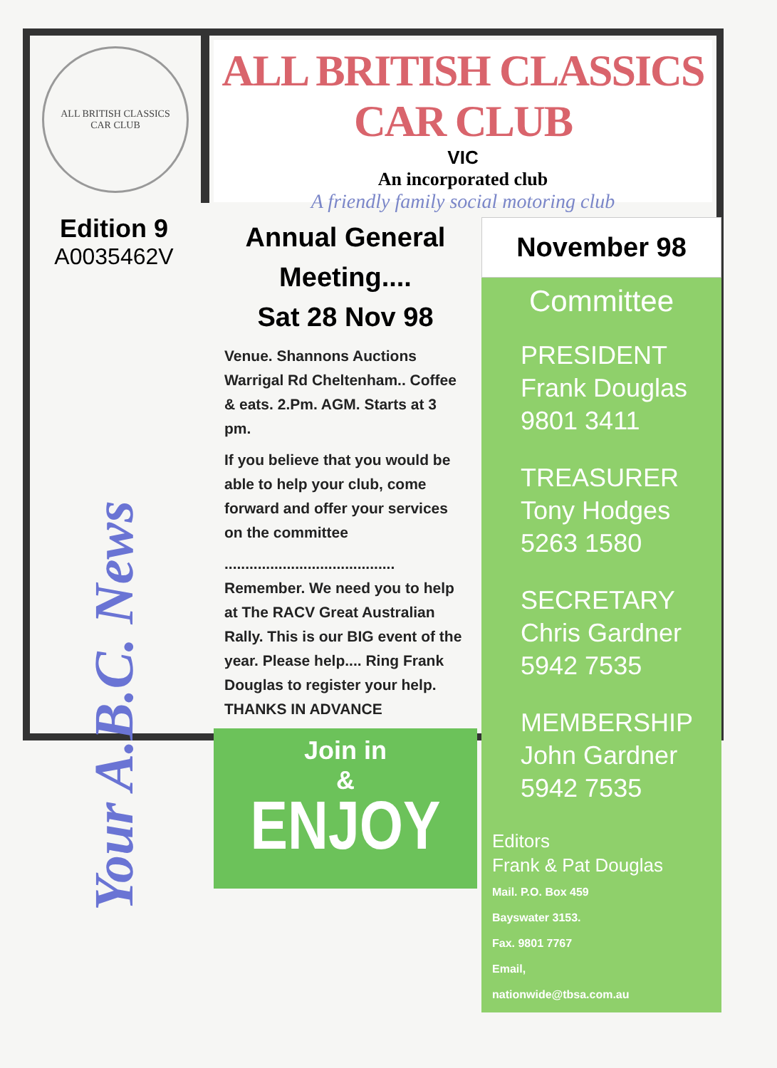ALL BRITISH CLASSICS
CAR CLUB
ALL BRITISH CLASSICS CAR CLUB
VIC
An incorporated club
A friendly family social motoring club
Edition 9
A0035462V
Your A.B.C. News
Annual General Meeting....
Sat 28 Nov 98
Venue. Shannons Auctions Warrigal Rd Cheltenham.. Coffee & eats. 2.Pm. AGM. Starts at 3 pm.
If you believe that you would be able to help your club, come forward and offer your services on the committee
.........................................
Remember. We need you to help at The RACV Great Australian Rally. This is our BIG event of the year. Please help.... Ring Frank Douglas to register your help. THANKS IN ADVANCE
Join in
&
ENJOY
November 98
Committee
PRESIDENT
Frank Douglas
9801 3411
TREASURER
Tony Hodges
5263 1580
SECRETARY
Chris Gardner
5942 7535
MEMBERSHIP
John Gardner
5942 7535
Editors
Frank & Pat Douglas
Mail. P.O. Box 459
Bayswater 3153.
Fax. 9801 7767
Email,
nationwide@tbsa.com.au